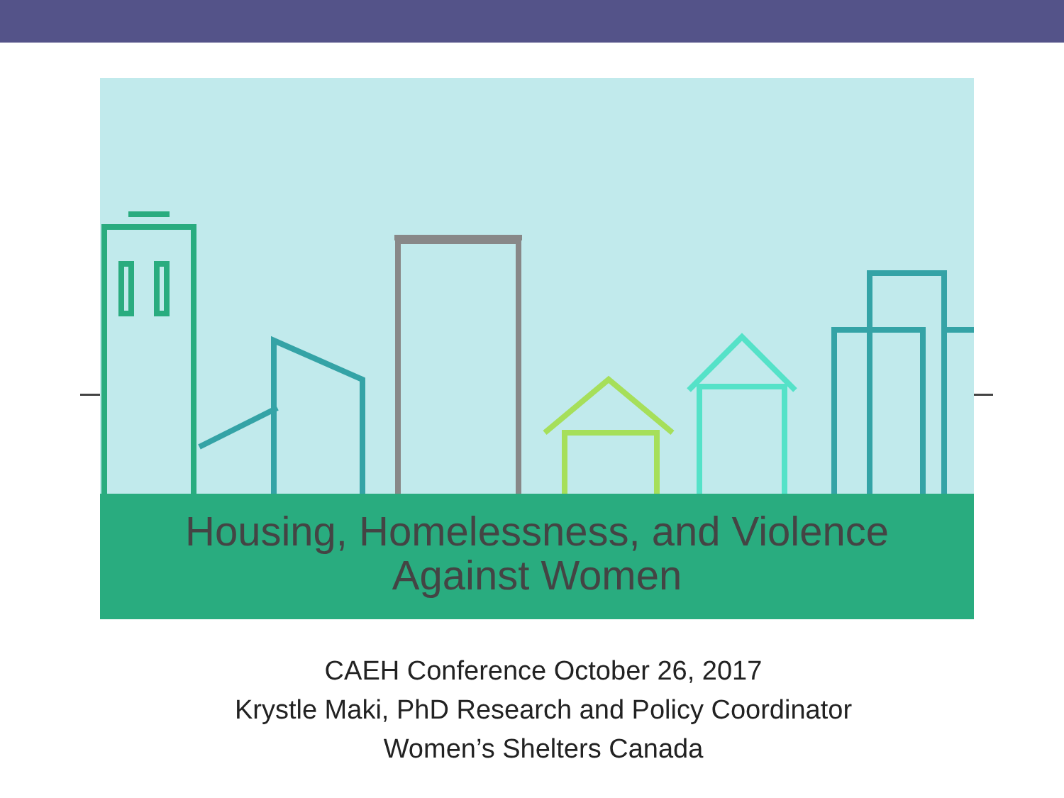Housing, Homelessness, and Violence
Against Women
CAEH Conference October 26, 2017
Krystle Maki, PhD Research and Policy Coordinator
Women’s Shelters Canada